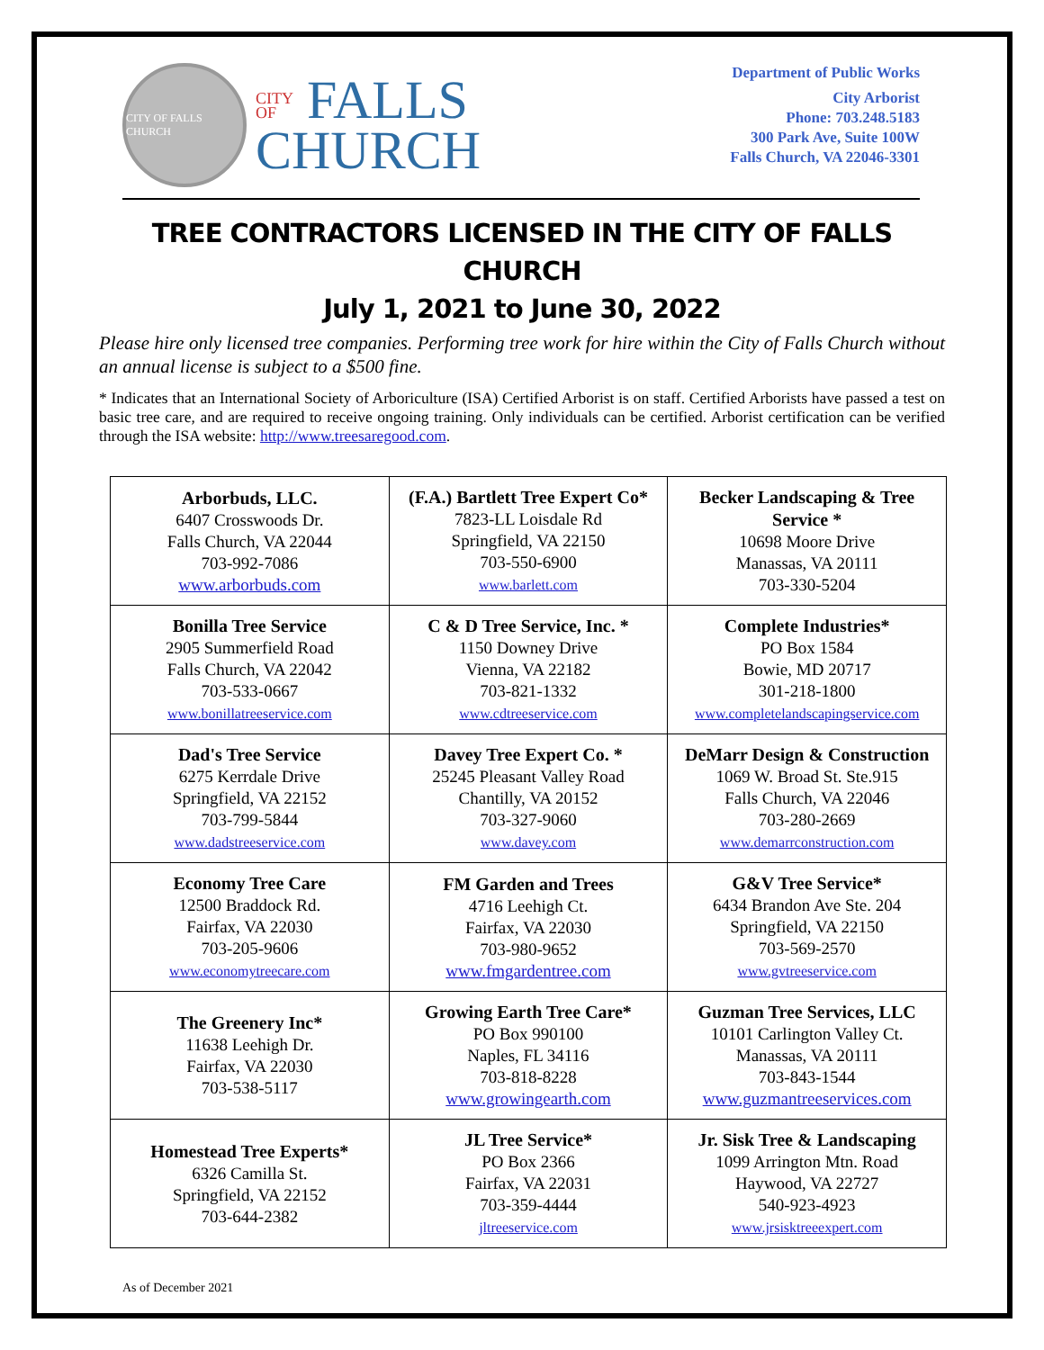CITY OF FALLS CHURCH
CITY
OF FALLS
CHURCH
Department of Public Works
City Arborist
Phone: 703.248.5183
300 Park Ave, Suite 100W
Falls Church, VA 22046-3301
TREE CONTRACTORS LICENSED IN THE CITY OF FALLS CHURCH
July 1, 2021 to June 30, 2022
Please hire only licensed tree companies. Performing tree work for hire within the City of Falls Church without an annual license is subject to a $500 fine.
* Indicates that an International Society of Arboriculture (ISA) Certified Arborist is on staff. Certified Arborists have passed a test on basic tree care, and are required to receive ongoing training. Only individuals can be certified. Arborist certification can be verified through the ISA website: http://www.treesaregood.com.
| Arborbuds, LLC. 6407 Crosswoods Dr. Falls Church, VA 22044 703-992-7086 www.arborbuds.com | (F.A.) Bartlett Tree Expert Co* 7823-LL Loisdale Rd Springfield, VA 22150 703-550-6900 www.barlett.com | Becker Landscaping & Tree Service * 10698 Moore Drive Manassas, VA 20111 703-330-5204 |
| Bonilla Tree Service 2905 Summerfield Road Falls Church, VA 22042 703-533-0667 www.bonillatreeservice.com | C & D Tree Service, Inc. * 1150 Downey Drive Vienna, VA 22182 703-821-1332 www.cdtreeservice.com | Complete Industries* PO Box 1584 Bowie, MD 20717 301-218-1800 www.completelandscapingservice.com |
| Dad's Tree Service 6275 Kerrdale Drive Springfield, VA 22152 703-799-5844 www.dadstreeservice.com | Davey Tree Expert Co. * 25245 Pleasant Valley Road Chantilly, VA 20152 703-327-9060 www.davey.com | DeMarr Design & Construction 1069 W. Broad St. Ste.915 Falls Church, VA 22046 703-280-2669 www.demarrconstruction.com |
| Economy Tree Care 12500 Braddock Rd. Fairfax, VA 22030 703-205-9606 www.economytreecare.com | FM Garden and Trees 4716 Leehigh Ct. Fairfax, VA 22030 703-980-9652 www.fmgardentree.com | G&V Tree Service* 6434 Brandon Ave Ste. 204 Springfield, VA 22150 703-569-2570 www.gvtreeservice.com |
| The Greenery Inc* 11638 Leehigh Dr. Fairfax, VA 22030 703-538-5117 | Growing Earth Tree Care* PO Box 990100 Naples, FL 34116 703-818-8228 www.growingearth.com | Guzman Tree Services, LLC 10101 Carlington Valley Ct. Manassas, VA 20111 703-843-1544 www.guzmantreeservices.com |
| Homestead Tree Experts* 6326 Camilla St. Springfield, VA 22152 703-644-2382 | JL Tree Service* PO Box 2366 Fairfax, VA 22031 703-359-4444 jltreeservice.com | Jr. Sisk Tree & Landscaping 1099 Arrington Mtn. Road Haywood, VA 22727 540-923-4923 www.jrsisktreeexpert.com |
As of December 2021